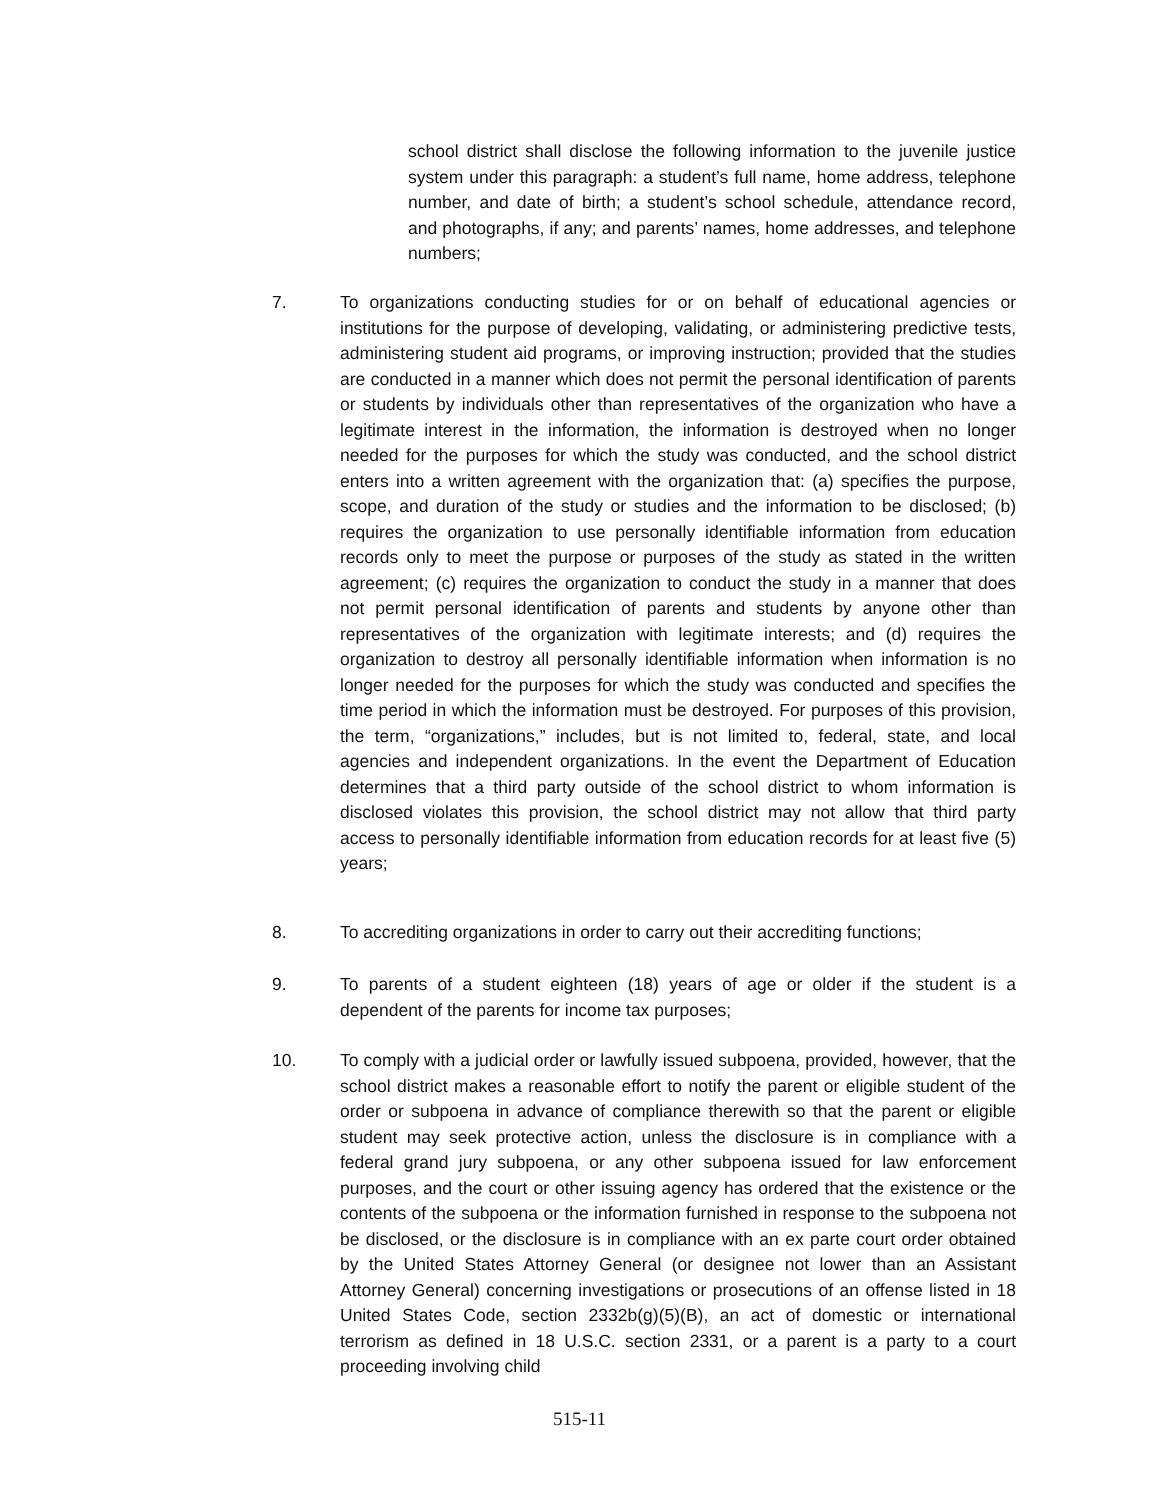school district shall disclose the following information to the juvenile justice system under this paragraph: a student’s full name, home address, telephone number, and date of birth; a student’s school schedule, attendance record, and photographs, if any; and parents’ names, home addresses, and telephone numbers;
7. To organizations conducting studies for or on behalf of educational agencies or institutions for the purpose of developing, validating, or administering predictive tests, administering student aid programs, or improving instruction; provided that the studies are conducted in a manner which does not permit the personal identification of parents or students by individuals other than representatives of the organization who have a legitimate interest in the information, the information is destroyed when no longer needed for the purposes for which the study was conducted, and the school district enters into a written agreement with the organization that: (a) specifies the purpose, scope, and duration of the study or studies and the information to be disclosed; (b) requires the organization to use personally identifiable information from education records only to meet the purpose or purposes of the study as stated in the written agreement; (c) requires the organization to conduct the study in a manner that does not permit personal identification of parents and students by anyone other than representatives of the organization with legitimate interests; and (d) requires the organization to destroy all personally identifiable information when information is no longer needed for the purposes for which the study was conducted and specifies the time period in which the information must be destroyed. For purposes of this provision, the term, “organizations,” includes, but is not limited to, federal, state, and local agencies and independent organizations. In the event the Department of Education determines that a third party outside of the school district to whom information is disclosed violates this provision, the school district may not allow that third party access to personally identifiable information from education records for at least five (5) years;
8. To accrediting organizations in order to carry out their accrediting functions;
9. To parents of a student eighteen (18) years of age or older if the student is a dependent of the parents for income tax purposes;
10. To comply with a judicial order or lawfully issued subpoena, provided, however, that the school district makes a reasonable effort to notify the parent or eligible student of the order or subpoena in advance of compliance therewith so that the parent or eligible student may seek protective action, unless the disclosure is in compliance with a federal grand jury subpoena, or any other subpoena issued for law enforcement purposes, and the court or other issuing agency has ordered that the existence or the contents of the subpoena or the information furnished in response to the subpoena not be disclosed, or the disclosure is in compliance with an ex parte court order obtained by the United States Attorney General (or designee not lower than an Assistant Attorney General) concerning investigations or prosecutions of an offense listed in 18 United States Code, section 2332b(g)(5)(B), an act of domestic or international terrorism as defined in 18 U.S.C. section 2331, or a parent is a party to a court proceeding involving child
515-11